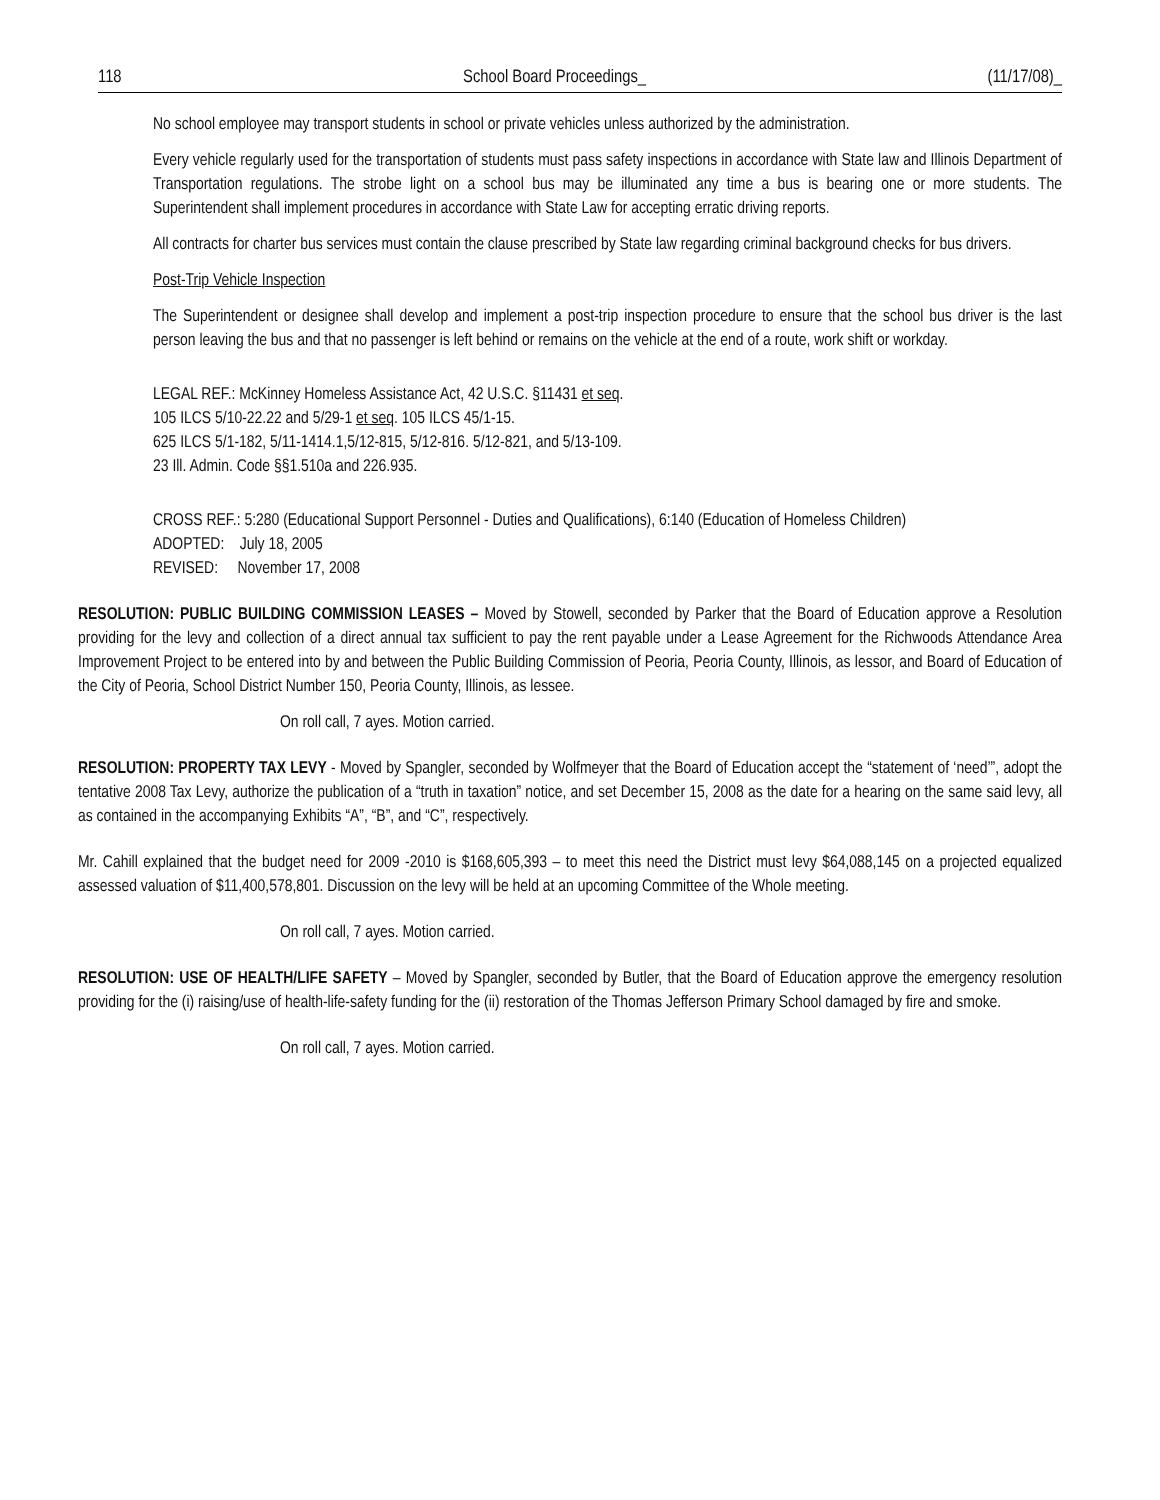118 School Board Proceedings_ (11/17/08)_
No school employee may transport students in school or private vehicles unless authorized by the administration.
Every vehicle regularly used for the transportation of students must pass safety inspections in accordance with State law and Illinois Department of Transportation regulations. The strobe light on a school bus may be illuminated any time a bus is bearing one or more students. The Superintendent shall implement procedures in accordance with State Law for accepting erratic driving reports.
All contracts for charter bus services must contain the clause prescribed by State law regarding criminal background checks for bus drivers.
Post-Trip Vehicle Inspection
The Superintendent or designee shall develop and implement a post-trip inspection procedure to ensure that the school bus driver is the last person leaving the bus and that no passenger is left behind or remains on the vehicle at the end of a route, work shift or workday.
LEGAL REF.: McKinney Homeless Assistance Act, 42 U.S.C. §11431 et seq.
105 ILCS 5/10-22.22 and 5/29-1 et seq. 105 ILCS 45/1-15.
625 ILCS 5/1-182, 5/11-1414.1,5/12-815, 5/12-816. 5/12-821, and 5/13-109.
23 Ill. Admin. Code §§1.510a and 226.935.
CROSS REF.: 5:280 (Educational Support Personnel - Duties and Qualifications), 6:140 (Education of Homeless Children)
ADOPTED: July 18, 2005
REVISED: November 17, 2008
RESOLUTION: PUBLIC BUILDING COMMISSION LEASES – Moved by Stowell, seconded by Parker that the Board of Education approve a Resolution providing for the levy and collection of a direct annual tax sufficient to pay the rent payable under a Lease Agreement for the Richwoods Attendance Area Improvement Project to be entered into by and between the Public Building Commission of Peoria, Peoria County, Illinois, as lessor, and Board of Education of the City of Peoria, School District Number 150, Peoria County, Illinois, as lessee.
On roll call, 7 ayes. Motion carried.
RESOLUTION: PROPERTY TAX LEVY - Moved by Spangler, seconded by Wolfmeyer that the Board of Education accept the “statement of ‘need’”, adopt the tentative 2008 Tax Levy, authorize the publication of a “truth in taxation” notice, and set December 15, 2008 as the date for a hearing on the same said levy, all as contained in the accompanying Exhibits “A”, “B”, and “C”, respectively.
Mr. Cahill explained that the budget need for 2009 -2010 is $168,605,393 – to meet this need the District must levy $64,088,145 on a projected equalized assessed valuation of $11,400,578,801. Discussion on the levy will be held at an upcoming Committee of the Whole meeting.
On roll call, 7 ayes. Motion carried.
RESOLUTION: USE OF HEALTH/LIFE SAFETY – Moved by Spangler, seconded by Butler, that the Board of Education approve the emergency resolution providing for the (i) raising/use of health-life-safety funding for the (ii) restoration of the Thomas Jefferson Primary School damaged by fire and smoke.
On roll call, 7 ayes. Motion carried.